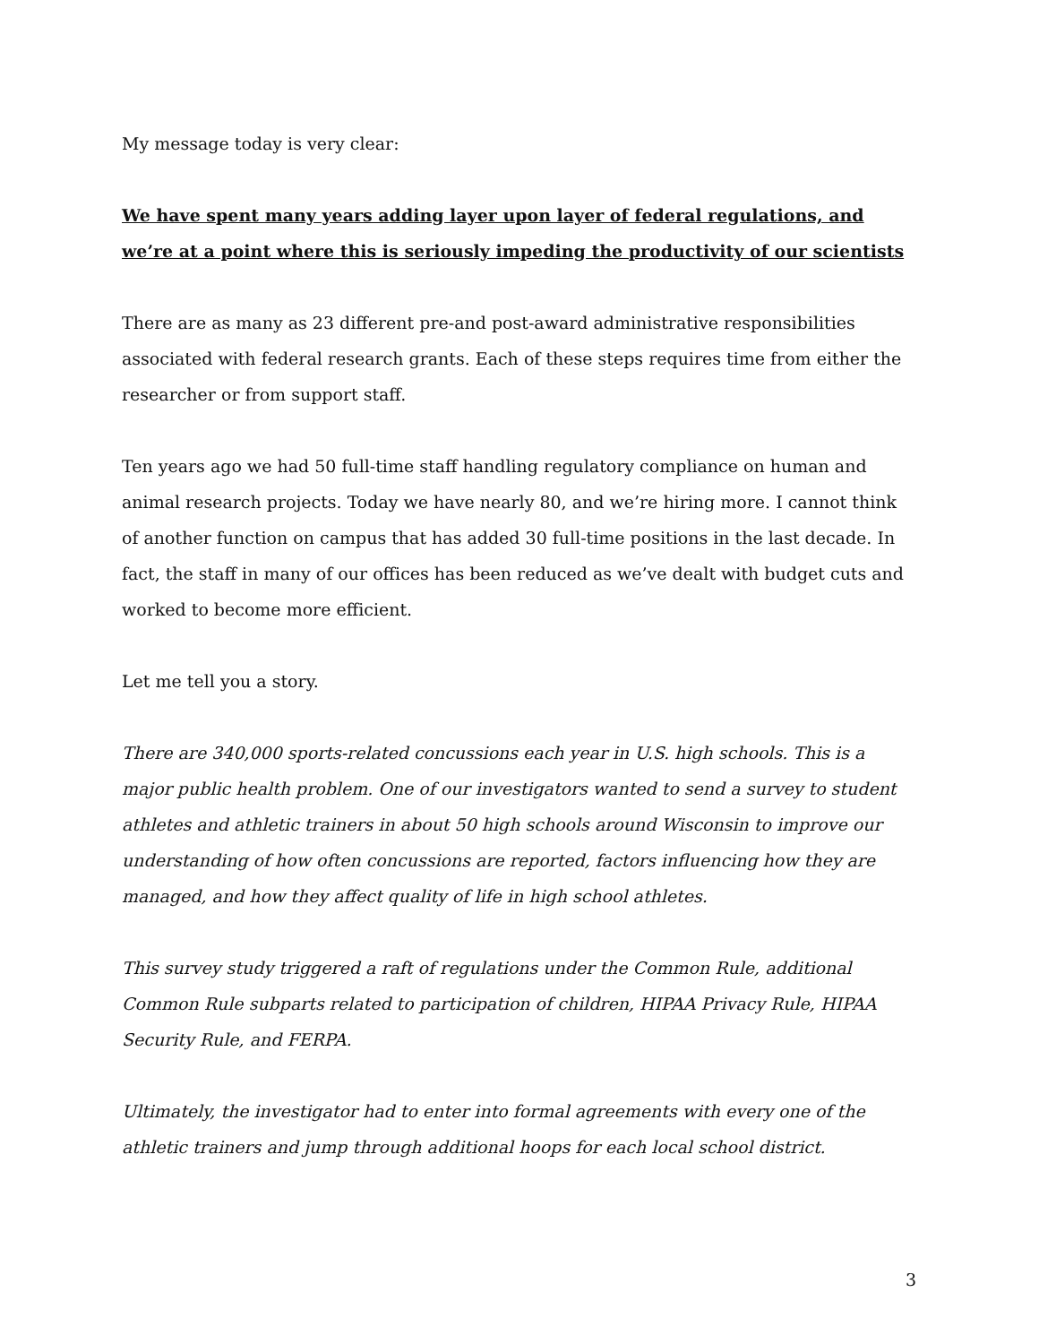My message today is very clear:
We have spent many years adding layer upon layer of federal regulations, and we’re at a point where this is seriously impeding the productivity of our scientists
There are as many as 23 different pre-and post-award administrative responsibilities associated with federal research grants. Each of these steps requires time from either the researcher or from support staff.
Ten years ago we had 50 full-time staff handling regulatory compliance on human and animal research projects. Today we have nearly 80, and we’re hiring more. I cannot think of another function on campus that has added 30 full-time positions in the last decade. In fact, the staff in many of our offices has been reduced as we’ve dealt with budget cuts and worked to become more efficient.
Let me tell you a story.
There are 340,000 sports-related concussions each year in U.S. high schools. This is a major public health problem. One of our investigators wanted to send a survey to student athletes and athletic trainers in about 50 high schools around Wisconsin to improve our understanding of how often concussions are reported, factors influencing how they are managed, and how they affect quality of life in high school athletes.
This survey study triggered a raft of regulations under the Common Rule, additional Common Rule subparts related to participation of children, HIPAA Privacy Rule, HIPAA Security Rule, and FERPA.
Ultimately, the investigator had to enter into formal agreements with every one of the athletic trainers and jump through additional hoops for each local school district.
3